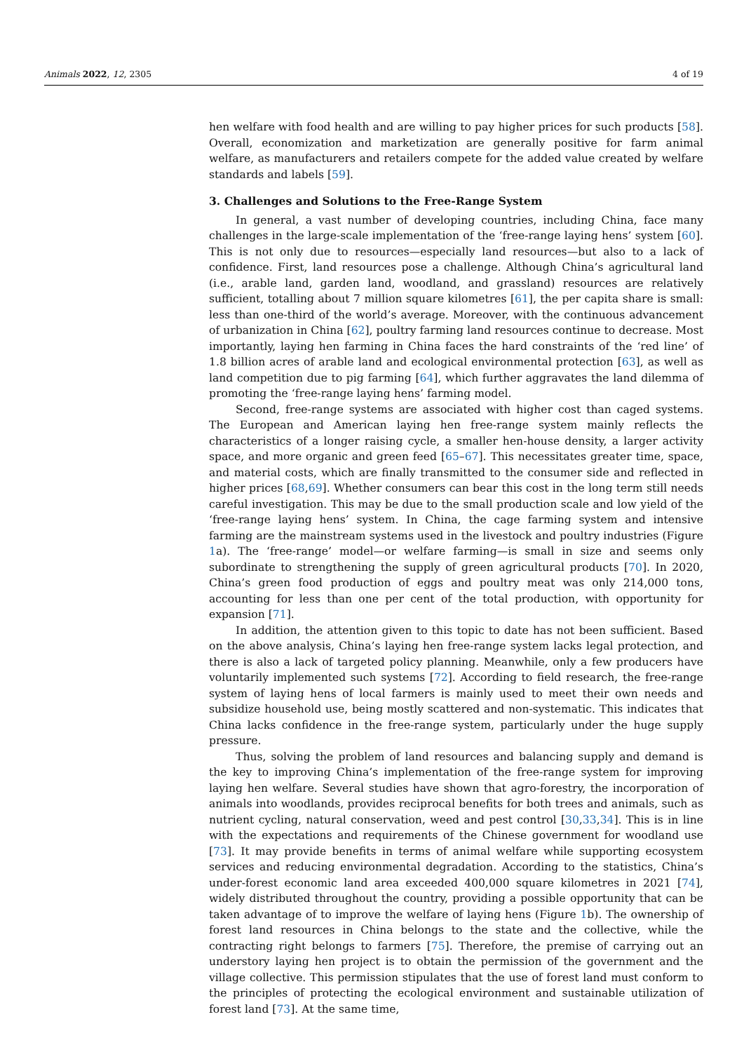Animals 2022, 12, 2305 4 of 19
hen welfare with food health and are willing to pay higher prices for such products [58]. Overall, economization and marketization are generally positive for farm animal welfare, as manufacturers and retailers compete for the added value created by welfare standards and labels [59].
3. Challenges and Solutions to the Free-Range System
In general, a vast number of developing countries, including China, face many challenges in the large-scale implementation of the ‘free-range laying hens’ system [60]. This is not only due to resources—especially land resources—but also to a lack of confidence. First, land resources pose a challenge. Although China’s agricultural land (i.e., arable land, garden land, woodland, and grassland) resources are relatively sufficient, totalling about 7 million square kilometres [61], the per capita share is small: less than one-third of the world’s average. Moreover, with the continuous advancement of urbanization in China [62], poultry farming land resources continue to decrease. Most importantly, laying hen farming in China faces the hard constraints of the ‘red line’ of 1.8 billion acres of arable land and ecological environmental protection [63], as well as land competition due to pig farming [64], which further aggravates the land dilemma of promoting the ‘free-range laying hens’ farming model.
Second, free-range systems are associated with higher cost than caged systems. The European and American laying hen free-range system mainly reflects the characteristics of a longer raising cycle, a smaller hen-house density, a larger activity space, and more organic and green feed [65–67]. This necessitates greater time, space, and material costs, which are finally transmitted to the consumer side and reflected in higher prices [68,69]. Whether consumers can bear this cost in the long term still needs careful investigation. This may be due to the small production scale and low yield of the ‘free-range laying hens’ system. In China, the cage farming system and intensive farming are the mainstream systems used in the livestock and poultry industries (Figure 1a). The ‘free-range’ model—or welfare farming—is small in size and seems only subordinate to strengthening the supply of green agricultural products [70]. In 2020, China’s green food production of eggs and poultry meat was only 214,000 tons, accounting for less than one per cent of the total production, with opportunity for expansion [71].
In addition, the attention given to this topic to date has not been sufficient. Based on the above analysis, China’s laying hen free-range system lacks legal protection, and there is also a lack of targeted policy planning. Meanwhile, only a few producers have voluntarily implemented such systems [72]. According to field research, the free-range system of laying hens of local farmers is mainly used to meet their own needs and subsidize household use, being mostly scattered and non-systematic. This indicates that China lacks confidence in the free-range system, particularly under the huge supply pressure.
Thus, solving the problem of land resources and balancing supply and demand is the key to improving China’s implementation of the free-range system for improving laying hen welfare. Several studies have shown that agro-forestry, the incorporation of animals into woodlands, provides reciprocal benefits for both trees and animals, such as nutrient cycling, natural conservation, weed and pest control [30,33,34]. This is in line with the expectations and requirements of the Chinese government for woodland use [73]. It may provide benefits in terms of animal welfare while supporting ecosystem services and reducing environmental degradation. According to the statistics, China’s under-forest economic land area exceeded 400,000 square kilometres in 2021 [74], widely distributed throughout the country, providing a possible opportunity that can be taken advantage of to improve the welfare of laying hens (Figure 1b). The ownership of forest land resources in China belongs to the state and the collective, while the contracting right belongs to farmers [75]. Therefore, the premise of carrying out an understory laying hen project is to obtain the permission of the government and the village collective. This permission stipulates that the use of forest land must conform to the principles of protecting the ecological environment and sustainable utilization of forest land [73]. At the same time,